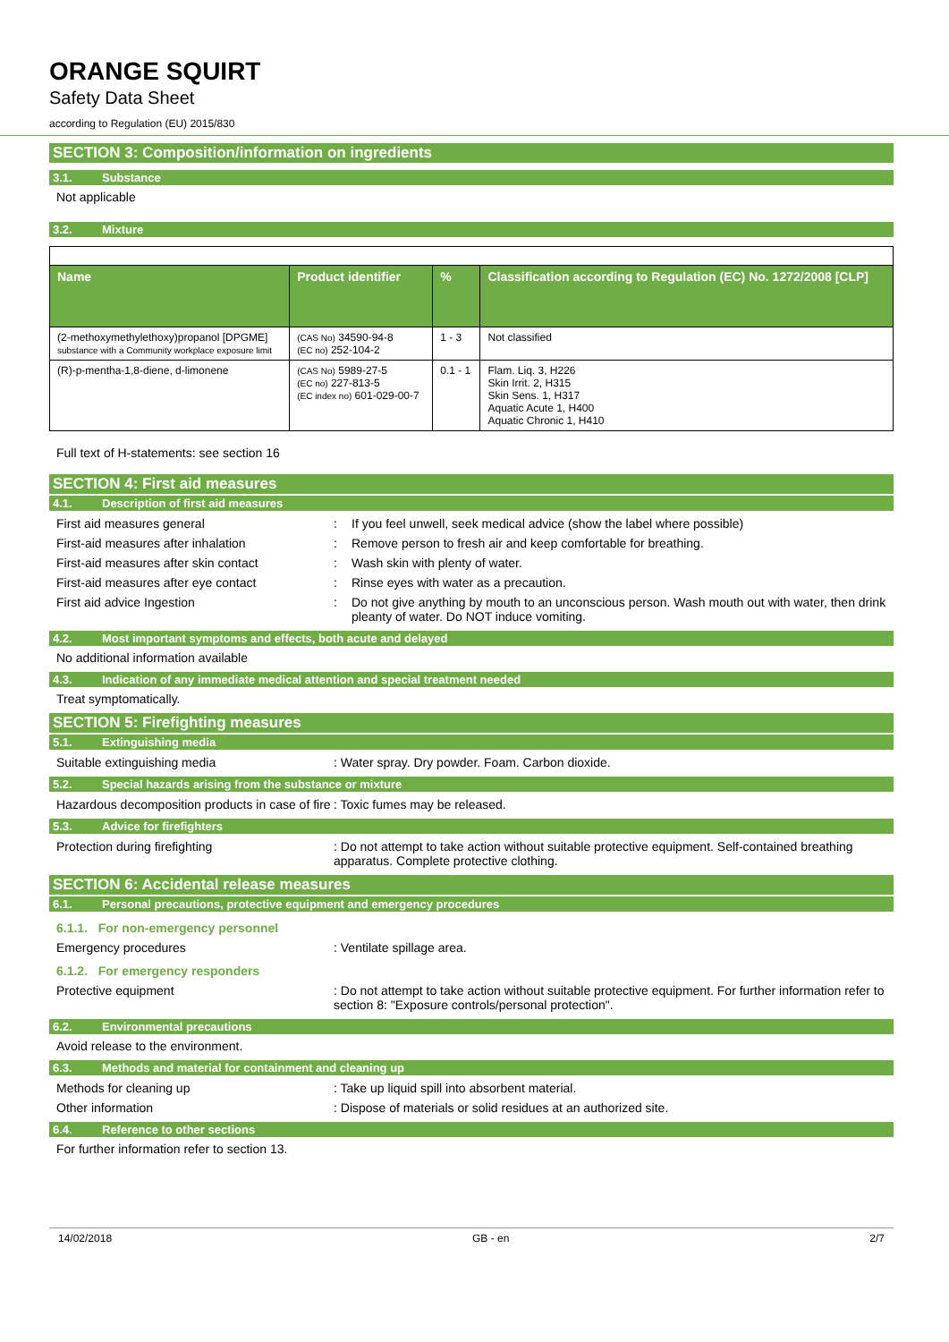ORANGE SQUIRT
Safety Data Sheet
according to Regulation (EU) 2015/830
SECTION 3: Composition/information on ingredients
3.1. Substance
Not applicable
3.2. Mixture
| Name | Product identifier | % | Classification according to Regulation (EC) No. 1272/2008 [CLP] |
| --- | --- | --- | --- |
| (2-methoxymethylethoxy)propanol [DPGME] substance with a Community workplace exposure limit | (CAS No) 34590-94-8 (EC no) 252-104-2 | 1 - 3 | Not classified |
| (R)-p-mentha-1,8-diene, d-limonene | (CAS No) 5989-27-5 (EC no) 227-813-5 (EC index no) 601-029-00-7 | 0.1 - 1 | Flam. Liq. 3, H226 Skin Irrit. 2, H315 Skin Sens. 1, H317 Aquatic Acute 1, H400 Aquatic Chronic 1, H410 |
Full text of H-statements: see section 16
SECTION 4: First aid measures
4.1. Description of first aid measures
First aid measures general : If you feel unwell, seek medical advice (show the label where possible)
First-aid measures after inhalation : Remove person to fresh air and keep comfortable for breathing.
First-aid measures after skin contact
: Wash skin with plenty of water.
First-aid measures after eye contact : Rinse eyes with water as a precaution.
First aid advice Ingestion : Do not give anything by mouth to an unconscious person. Wash mouth out with water, then drink pleanty of water. Do NOT induce vomiting.
4.2. Most important symptoms and effects, both acute and delayed
No additional information available
4.3. Indication of any immediate medical attention and special treatment needed
Treat symptomatically.
SECTION 5: Firefighting measures
5.1. Extinguishing media
Suitable extinguishing media : Water spray. Dry powder. Foam. Carbon dioxide.
5.2. Special hazards arising from the substance or mixture
Hazardous decomposition products in case of fire
: Toxic fumes may be released.
5.3. Advice for firefighters
Protection during firefighting : Do not attempt to take action without suitable protective equipment. Self-contained breathing apparatus. Complete protective clothing.
SECTION 6: Accidental release measures
6.1. Personal precautions, protective equipment and emergency procedures
6.1.1. For non-emergency personnel
Emergency procedures : Ventilate spillage area.
6.1.2. For emergency responders
Protective equipment : Do not attempt to take action without suitable protective equipment. For further information refer to section 8: "Exposure controls/personal protection".
6.2. Environmental precautions
Avoid release to the environment.
6.3. Methods and material for containment and cleaning up
Methods for cleaning up : Take up liquid spill into absorbent material.
Other information : Dispose of materials or solid residues at an authorized site.
6.4. Reference to other sections
For further information refer to section 13.
14/02/2018 GB - en 2/7